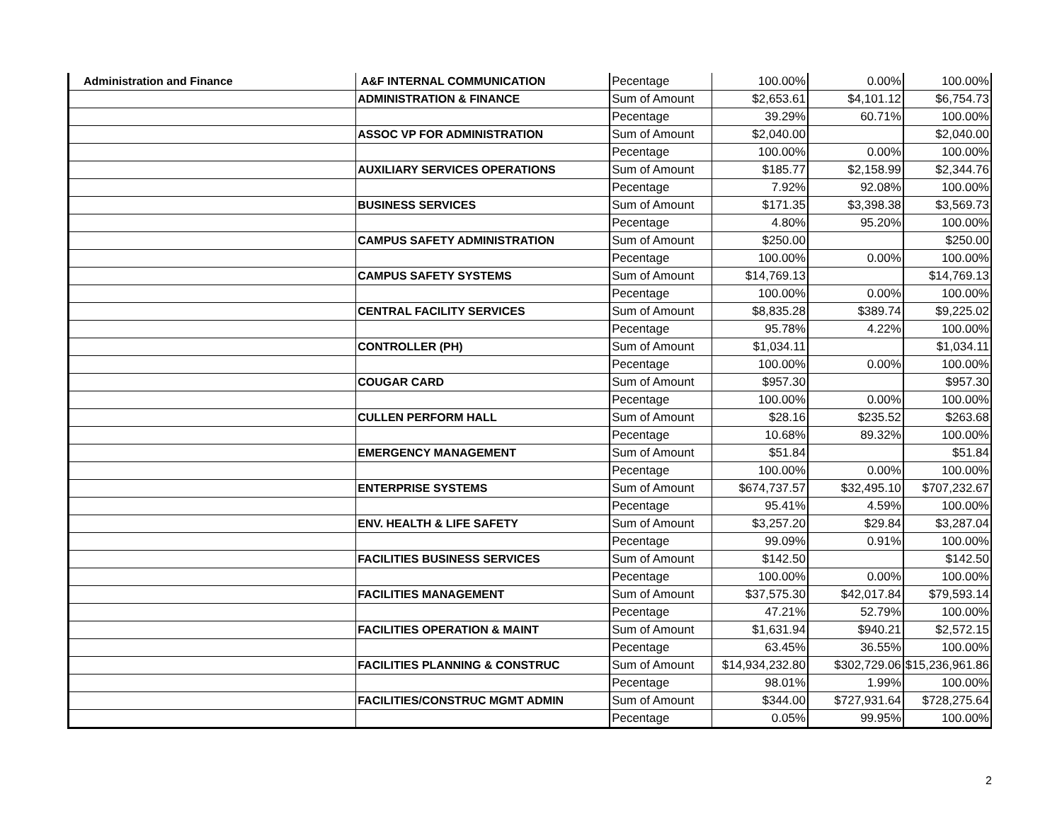| Administration and Finance | A&F INTERNAL COMMUNICATION | Pecentage | 100.00% | 0.00% | 100.00% |
| | ADMINISTRATION & FINANCE | Sum of Amount | $2,653.61 | $4,101.12 | $6,754.73 |
| | | Pecentage | 39.29% | 60.71% | 100.00% |
| | ASSOC VP FOR ADMINISTRATION | Sum of Amount | $2,040.00 | | $2,040.00 |
| | | Pecentage | 100.00% | 0.00% | 100.00% |
| | AUXILIARY SERVICES OPERATIONS | Sum of Amount | $185.77 | $2,158.99 | $2,344.76 |
| | | Pecentage | 7.92% | 92.08% | 100.00% |
| | BUSINESS SERVICES | Sum of Amount | $171.35 | $3,398.38 | $3,569.73 |
| | | Pecentage | 4.80% | 95.20% | 100.00% |
| | CAMPUS SAFETY ADMINISTRATION | Sum of Amount | $250.00 | | $250.00 |
| | | Pecentage | 100.00% | 0.00% | 100.00% |
| | CAMPUS SAFETY SYSTEMS | Sum of Amount | $14,769.13 | | $14,769.13 |
| | | Pecentage | 100.00% | 0.00% | 100.00% |
| | CENTRAL FACILITY SERVICES | Sum of Amount | $8,835.28 | $389.74 | $9,225.02 |
| | | Pecentage | 95.78% | 4.22% | 100.00% |
| | CONTROLLER (PH) | Sum of Amount | $1,034.11 | | $1,034.11 |
| | | Pecentage | 100.00% | 0.00% | 100.00% |
| | COUGAR CARD | Sum of Amount | $957.30 | | $957.30 |
| | | Pecentage | 100.00% | 0.00% | 100.00% |
| | CULLEN PERFORM HALL | Sum of Amount | $28.16 | $235.52 | $263.68 |
| | | Pecentage | 10.68% | 89.32% | 100.00% |
| | EMERGENCY MANAGEMENT | Sum of Amount | $51.84 | | $51.84 |
| | | Pecentage | 100.00% | 0.00% | 100.00% |
| | ENTERPRISE SYSTEMS | Sum of Amount | $674,737.57 | $32,495.10 | $707,232.67 |
| | | Pecentage | 95.41% | 4.59% | 100.00% |
| | ENV. HEALTH & LIFE SAFETY | Sum of Amount | $3,257.20 | $29.84 | $3,287.04 |
| | | Pecentage | 99.09% | 0.91% | 100.00% |
| | FACILITIES BUSINESS SERVICES | Sum of Amount | $142.50 | | $142.50 |
| | | Pecentage | 100.00% | 0.00% | 100.00% |
| | FACILITIES MANAGEMENT | Sum of Amount | $37,575.30 | $42,017.84 | $79,593.14 |
| | | Pecentage | 47.21% | 52.79% | 100.00% |
| | FACILITIES OPERATION & MAINT | Sum of Amount | $1,631.94 | $940.21 | $2,572.15 |
| | | Pecentage | 63.45% | 36.55% | 100.00% |
| | FACILITIES PLANNING & CONSTRUC | Sum of Amount | $14,934,232.80 | $302,729.06 | $15,236,961.86 |
| | | Pecentage | 98.01% | 1.99% | 100.00% |
| | FACILITIES/CONSTRUC MGMT ADMIN | Sum of Amount | $344.00 | $727,931.64 | $728,275.64 |
| | | Pecentage | 0.05% | 99.95% | 100.00% |
2